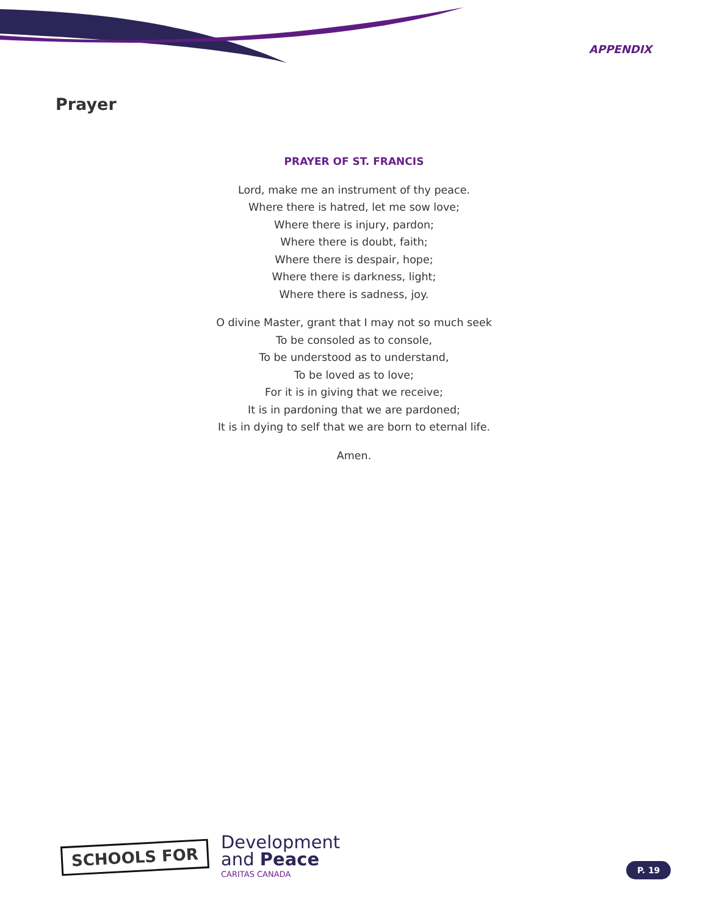APPENDIX
Prayer
PRAYER OF ST. FRANCIS
Lord, make me an instrument of thy peace.
Where there is hatred, let me sow love;
Where there is injury, pardon;
Where there is doubt, faith;
Where there is despair, hope;
Where there is darkness, light;
Where there is sadness, joy.
O divine Master, grant that I may not so much seek
To be consoled as to console,
To be understood as to understand,
To be loved as to love;
For it is in giving that we receive;
It is in pardoning that we are pardoned;
It is in dying to self that we are born to eternal life.
Amen.
SCHOOLS FOR
Development
and Peace
CARITAS CANADA
P. 19